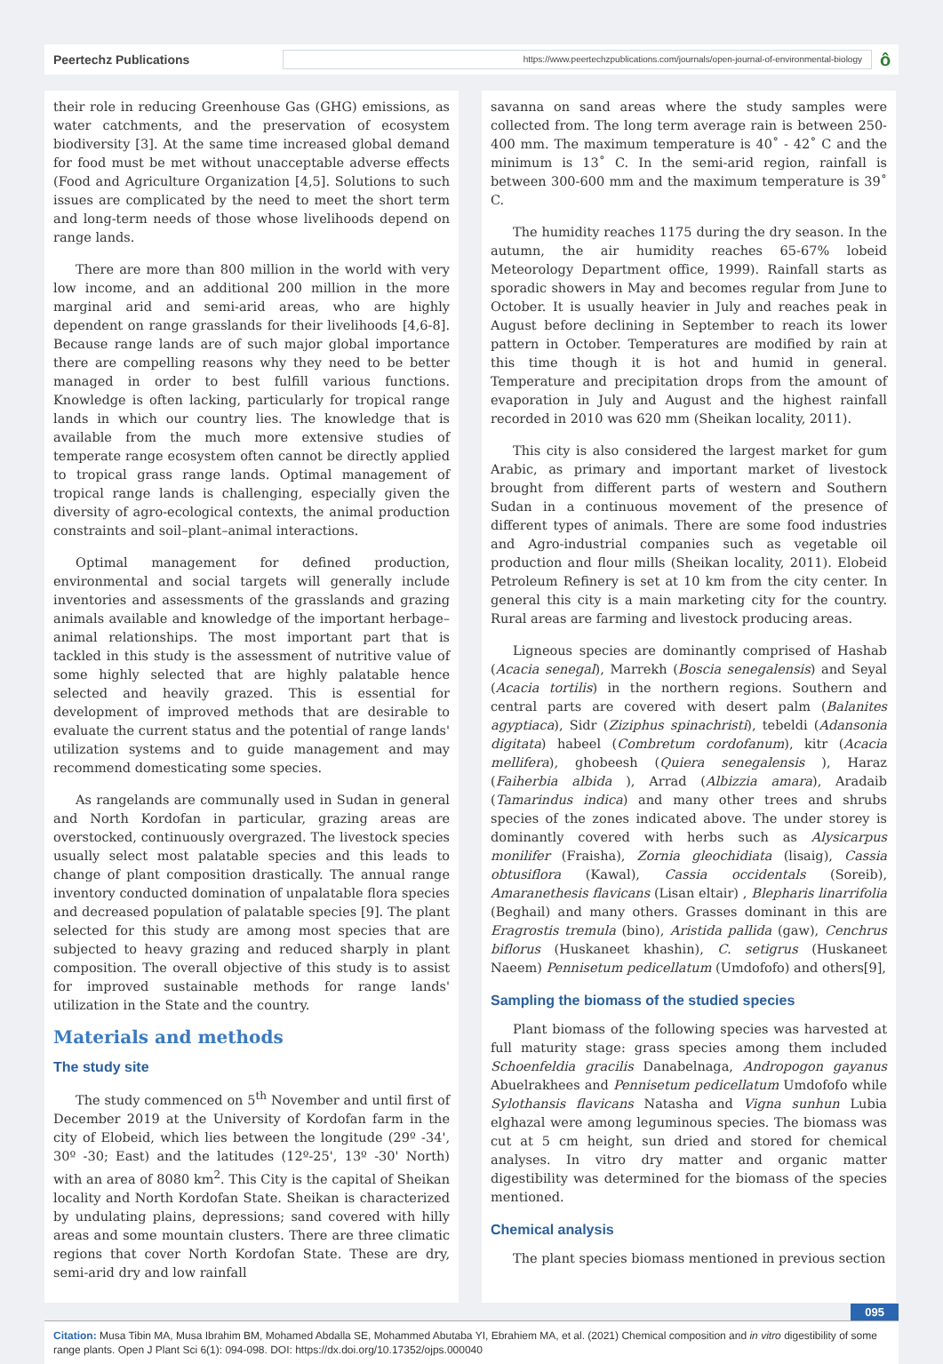Peertechz Publications
https://www.peertechzpublications.com/journals/open-journal-of-environmental-biology
ô
their role in reducing Greenhouse Gas (GHG) emissions, as water catchments, and the preservation of ecosystem biodiversity [3]. At the same time increased global demand for food must be met without unacceptable adverse effects (Food and Agriculture Organization [4,5]. Solutions to such issues are complicated by the need to meet the short term and long-term needs of those whose livelihoods depend on range lands.
There are more than 800 million in the world with very low income, and an additional 200 million in the more marginal arid and semi-arid areas, who are highly dependent on range grasslands for their livelihoods [4,6-8]. Because range lands are of such major global importance there are compelling reasons why they need to be better managed in order to best fulfill various functions. Knowledge is often lacking, particularly for tropical range lands in which our country lies. The knowledge that is available from the much more extensive studies of temperate range ecosystem often cannot be directly applied to tropical grass range lands. Optimal management of tropical range lands is challenging, especially given the diversity of agro-ecological contexts, the animal production constraints and soil–plant–animal interactions.
Optimal management for defined production, environmental and social targets will generally include inventories and assessments of the grasslands and grazing animals available and knowledge of the important herbage–animal relationships. The most important part that is tackled in this study is the assessment of nutritive value of some highly selected that are highly palatable hence selected and heavily grazed. This is essential for development of improved methods that are desirable to evaluate the current status and the potential of range lands' utilization systems and to guide management and may recommend domesticating some species.
As rangelands are communally used in Sudan in general and North Kordofan in particular, grazing areas are overstocked, continuously overgrazed. The livestock species usually select most palatable species and this leads to change of plant composition drastically. The annual range inventory conducted domination of unpalatable flora species and decreased population of palatable species [9]. The plant selected for this study are among most species that are subjected to heavy grazing and reduced sharply in plant composition. The overall objective of this study is to assist for improved sustainable methods for range lands' utilization in the State and the country.
Materials and methods
The study site
The study commenced on 5<sup>th</sup> November and until first of December 2019 at the University of Kordofan farm in the city of Elobeid, which lies between the longitude (29º -34', 30º -30; East) and the latitudes (12º-25', 13º -30' North) with an area of 8080 km<sup>2</sup>. This City is the capital of Sheikan locality and North Kordofan State. Sheikan is characterized by undulating plains, depressions; sand covered with hilly areas and some mountain clusters. There are three climatic regions that cover North Kordofan State. These are dry, semi-arid dry and low rainfall
savanna on sand areas where the study samples were collected from. The long term average rain is between 250-400 mm. The maximum temperature is 40˚ - 42˚ C and the minimum is 13˚ C. In the semi-arid region, rainfall is between 300-600 mm and the maximum temperature is 39˚ C.
The humidity reaches 1175 during the dry season. In the autumn, the air humidity reaches 65-67% lobeid Meteorology Department office, 1999). Rainfall starts as sporadic showers in May and becomes regular from June to October. It is usually heavier in July and reaches peak in August before declining in September to reach its lower pattern in October. Temperatures are modified by rain at this time though it is hot and humid in general. Temperature and precipitation drops from the amount of evaporation in July and August and the highest rainfall recorded in 2010 was 620 mm (Sheikan locality, 2011).
This city is also considered the largest market for gum Arabic, as primary and important market of livestock brought from different parts of western and Southern Sudan in a continuous movement of the presence of different types of animals. There are some food industries and Agro-industrial companies such as vegetable oil production and flour mills (Sheikan locality, 2011). Elobeid Petroleum Refinery is set at 10 km from the city center. In general this city is a main marketing city for the country. Rural areas are farming and livestock producing areas.
Ligneous species are dominantly comprised of Hashab (Acacia senegal), Marrekh (Boscia senegalensis) and Seyal (Acacia tortilis) in the northern regions. Southern and central parts are covered with desert palm (Balanites agyptiaca), Sidr (Ziziphus spinachristi), tebeldi (Adansonia digitata) habeel (Combretum cordofanum), kitr (Acacia mellifera), ghobeesh (Quiera senegalensis ), Haraz (Faiherbia albida ), Arrad (Albizzia amara), Aradaib (Tamarindus indica) and many other trees and shrubs species of the zones indicated above. The under storey is dominantly covered with herbs such as Alysicarpus monilifer (Fraisha), Zornia gleochidiata (lisaig), Cassia obtusiflora (Kawal), Cassia occidentals (Soreib), Amaranethesis flavicans (Lisan eltair) , Blepharis linarrifolia (Beghail) and many others. Grasses dominant in this are Eragrostis tremula (bino), Aristida pallida (gaw), Cenchrus biflorus (Huskaneet khashin), C. setigrus (Huskaneet Naeem) Pennisetum pedicellatum (Umdofofo) and others[9],
Sampling the biomass of the studied species
Plant biomass of the following species was harvested at full maturity stage: grass species among them included Schoenfeldia gracilis Danabelnaga, Andropogon gayanus Abuelrakhees and Pennisetum pedicellatum Umdofofo while Sylothansis flavicans Natasha and Vigna sunhun Lubia elghazal were among leguminous species. The biomass was cut at 5 cm height, sun dried and stored for chemical analyses. In vitro dry matter and organic matter digestibility was determined for the biomass of the species mentioned.
Chemical analysis
The plant species biomass mentioned in previous section
095
Citation: Musa Tibin MA, Musa Ibrahim BM, Mohamed Abdalla SE, Mohammed Abutaba YI, Ebrahiem MA, et al. (2021) Chemical composition and in vitro digestibility of some range plants. Open J Plant Sci 6(1): 094-098. DOI: https://dx.doi.org/10.17352/ojps.000040